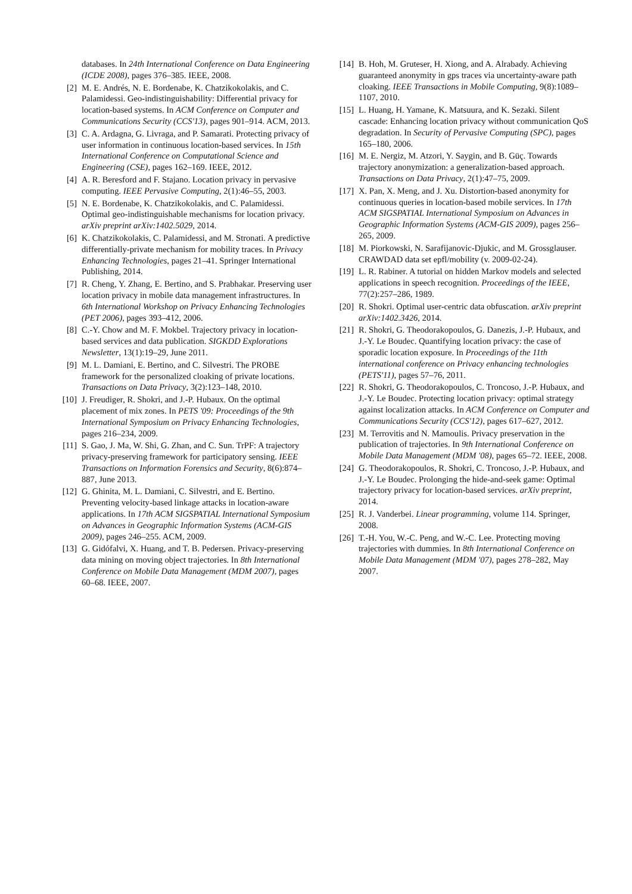databases. In 24th International Conference on Data Engineering (ICDE 2008), pages 376–385. IEEE, 2008.
[2] M. E. Andrés, N. E. Bordenabe, K. Chatzikokolakis, and C. Palamidessi. Geo-indistinguishability: Differential privacy for location-based systems. In ACM Conference on Computer and Communications Security (CCS'13), pages 901–914. ACM, 2013.
[3] C. A. Ardagna, G. Livraga, and P. Samarati. Protecting privacy of user information in continuous location-based services. In 15th International Conference on Computational Science and Engineering (CSE), pages 162–169. IEEE, 2012.
[4] A. R. Beresford and F. Stajano. Location privacy in pervasive computing. IEEE Pervasive Computing, 2(1):46–55, 2003.
[5] N. E. Bordenabe, K. Chatzikokolakis, and C. Palamidessi. Optimal geo-indistinguishable mechanisms for location privacy. arXiv preprint arXiv:1402.5029, 2014.
[6] K. Chatzikokolakis, C. Palamidessi, and M. Stronati. A predictive differentially-private mechanism for mobility traces. In Privacy Enhancing Technologies, pages 21–41. Springer International Publishing, 2014.
[7] R. Cheng, Y. Zhang, E. Bertino, and S. Prabhakar. Preserving user location privacy in mobile data management infrastructures. In 6th International Workshop on Privacy Enhancing Technologies (PET 2006), pages 393–412, 2006.
[8] C.-Y. Chow and M. F. Mokbel. Trajectory privacy in location-based services and data publication. SIGKDD Explorations Newsletter, 13(1):19–29, June 2011.
[9] M. L. Damiani, E. Bertino, and C. Silvestri. The PROBE framework for the personalized cloaking of private locations. Transactions on Data Privacy, 3(2):123–148, 2010.
[10]
J. Freudiger, R. Shokri, and J.-P. Hubaux. On the optimal placement of mix zones. In PETS '09: Proceedings of the 9th International Symposium on Privacy Enhancing Technologies, pages 216–234, 2009.
[11]
S. Gao, J. Ma, W. Shi, G. Zhan, and C. Sun. TrPF: A trajectory privacy-preserving framework for participatory sensing. IEEE Transactions on Information Forensics and Security, 8(6):874–887, June 2013.
[12]
G. Ghinita, M. L. Damiani, C. Silvestri, and E. Bertino. Preventing velocity-based linkage attacks in location-aware applications. In 17th ACM SIGSPATIAL International Symposium on Advances in Geographic Information Systems (ACM-GIS 2009), pages 246–255. ACM, 2009.
[13]
G. Gidófalvi, X. Huang, and T. B. Pedersen. Privacy-preserving data mining on moving object trajectories. In 8th International Conference on Mobile Data Management (MDM 2007), pages 60–68. IEEE, 2007.
[14]
B. Hoh, M. Gruteser, H. Xiong, and A. Alrabady. Achieving guaranteed anonymity in gps traces via uncertainty-aware path cloaking. IEEE Transactions in Mobile Computing, 9(8):1089–1107, 2010.
[15]
L. Huang, H. Yamane, K. Matsuura, and K. Sezaki. Silent cascade: Enhancing location privacy without communication QoS degradation. In Security of Pervasive Computing (SPC), pages 165–180, 2006.
[16]
M. E. Nergiz, M. Atzori, Y. Saygin, and B. Güç. Towards trajectory anonymization: a generalization-based approach. Transactions on Data Privacy, 2(1):47–75, 2009.
[17]
X. Pan, X. Meng, and J. Xu. Distortion-based anonymity for continuous queries in location-based mobile services. In 17th ACM SIGSPATIAL International Symposium on Advances in Geographic Information Systems (ACM-GIS 2009), pages 256–265, 2009.
[18]
M. Piorkowski, N. Sarafijanovic-Djukic, and M. Grossglauser. CRAWDAD data set epfl/mobility (v. 2009-02-24).
[19]
L. R. Rabiner. A tutorial on hidden Markov models and selected applications in speech recognition. Proceedings of the IEEE, 77(2):257–286, 1989.
[20]
R. Shokri. Optimal user-centric data obfuscation. arXiv preprint arXiv:1402.3426, 2014.
[21]
R. Shokri, G. Theodorakopoulos, G. Danezis, J.-P. Hubaux, and J.-Y. Le Boudec. Quantifying location privacy: the case of sporadic location exposure. In Proceedings of the 11th international conference on Privacy enhancing technologies (PETS'11), pages 57–76, 2011.
[22]
R. Shokri, G. Theodorakopoulos, C. Troncoso, J.-P. Hubaux, and J.-Y. Le Boudec. Protecting location privacy: optimal strategy against localization attacks. In ACM Conference on Computer and Communications Security (CCS'12), pages 617–627, 2012.
[23]
M. Terrovitis and N. Mamoulis. Privacy preservation in the publication of trajectories. In 9th International Conference on Mobile Data Management (MDM '08), pages 65–72. IEEE, 2008.
[24]
G. Theodorakopoulos, R. Shokri, C. Troncoso, J.-P. Hubaux, and J.-Y. Le Boudec. Prolonging the hide-and-seek game: Optimal trajectory privacy for location-based services. arXiv preprint, 2014.
[25]
R. J. Vanderbei. Linear programming, volume 114. Springer, 2008.
[26]
T.-H. You, W.-C. Peng, and W.-C. Lee. Protecting moving trajectories with dummies. In 8th International Conference on Mobile Data Management (MDM '07), pages 278–282, May 2007.